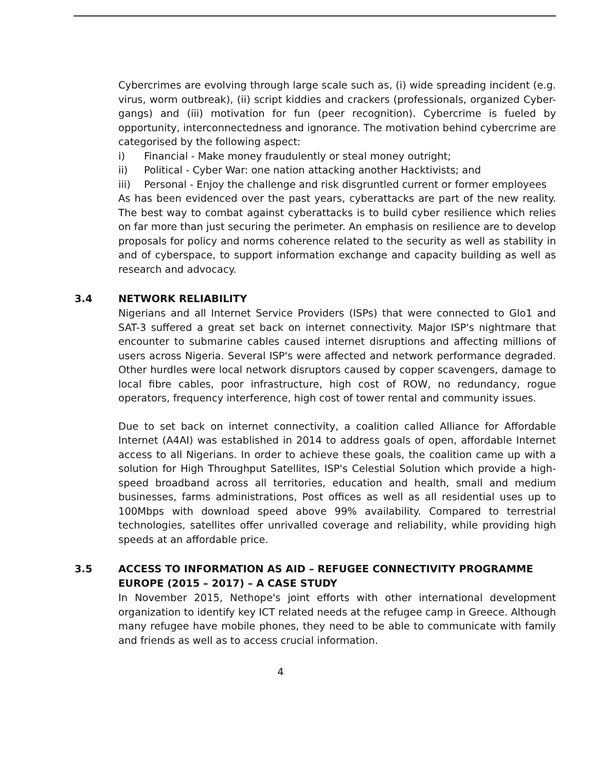Cybercrimes are evolving through large scale such as, (i) wide spreading incident (e.g. virus, worm outbreak), (ii) script kiddies and crackers (professionals, organized Cyber-gangs) and (iii) motivation for fun (peer recognition). Cybercrime is fueled by opportunity, interconnectedness and ignorance. The motivation behind cybercrime are categorised by the following aspect:
i) Financial - Make money fraudulently or steal money outright;
ii) Political - Cyber War: one nation attacking another Hacktivists; and
iii) Personal - Enjoy the challenge and risk disgruntled current or former employees
As has been evidenced over the past years, cyberattacks are part of the new reality. The best way to combat against cyberattacks is to build cyber resilience which relies on far more than just securing the perimeter. An emphasis on resilience are to develop proposals for policy and norms coherence related to the security as well as stability in and of cyberspace, to support information exchange and capacity building as well as research and advocacy.
3.4 NETWORK RELIABILITY
Nigerians and all Internet Service Providers (ISPs) that were connected to Glo1 and SAT-3 suffered a great set back on internet connectivity. Major ISP's nightmare that encounter to submarine cables caused internet disruptions and affecting millions of users across Nigeria. Several ISP's were affected and network performance degraded. Other hurdles were local network disruptors caused by copper scavengers, damage to local fibre cables, poor infrastructure, high cost of ROW, no redundancy, rogue operators, frequency interference, high cost of tower rental and community issues.
Due to set back on internet connectivity, a coalition called Alliance for Affordable Internet (A4AI) was established in 2014 to address goals of open, affordable Internet access to all Nigerians. In order to achieve these goals, the coalition came up with a solution for High Throughput Satellites, ISP's Celestial Solution which provide a high-speed broadband across all territories, education and health, small and medium businesses, farms administrations, Post offices as well as all residential uses up to 100Mbps with download speed above 99% availability. Compared to terrestrial technologies, satellites offer unrivalled coverage and reliability, while providing high speeds at an affordable price.
3.5 ACCESS TO INFORMATION AS AID – REFUGEE CONNECTIVITY PROGRAMME EUROPE (2015 – 2017) – A CASE STUDY
In November 2015, Nethope's joint efforts with other international development organization to identify key ICT related needs at the refugee camp in Greece. Although many refugee have mobile phones, they need to be able to communicate with family and friends as well as to access crucial information.
4